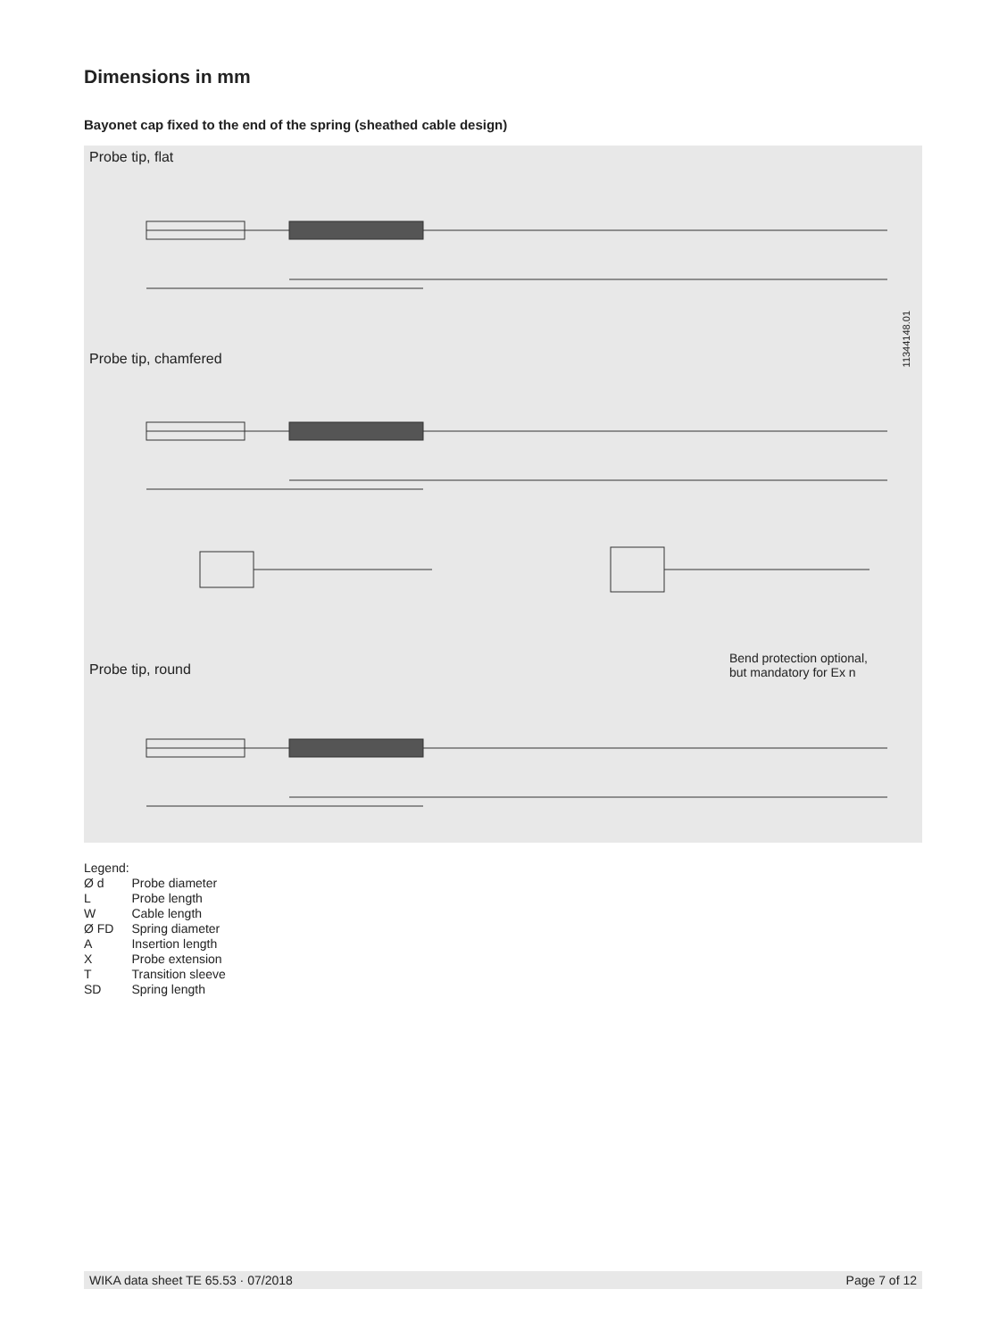Dimensions in mm
Bayonet cap fixed to the end of the spring (sheathed cable design)
Probe tip, flat
Probe tip, chamfered
Probe tip, round
Bend protection optional,
but mandatory for Ex n
11344148.01
Legend:
| Ø d | Probe diameter |
| L | Probe length |
| W | Cable length |
| Ø FD | Spring diameter |
| A | Insertion length |
| X | Probe extension |
| T | Transition sleeve |
| SD | Spring length |
WIKA data sheet TE 65.53 · 07/2018 Page 7 of 12